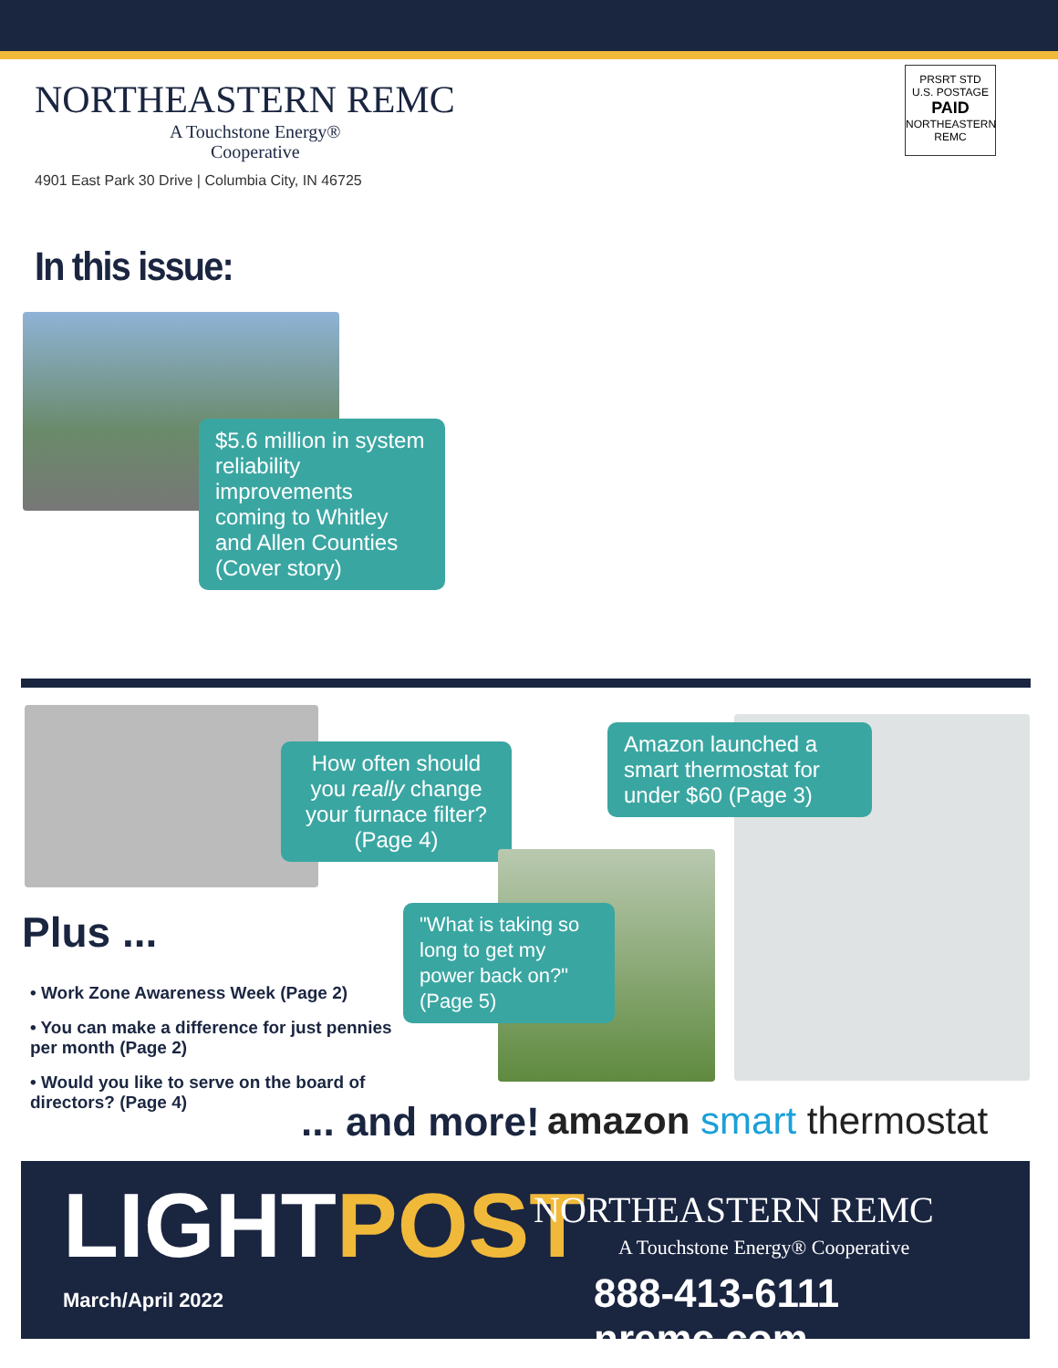NORTHEASTERN REMC
A Touchstone Energy®
Cooperative
4901 East Park 30 Drive | Columbia City, IN 46725
PRSRT STD
U.S. POSTAGE
PAID
NORTHEASTERN
REMC
In this issue:
$5.6 million in system reliability improvements coming to Whitley and Allen Counties (Cover story)
How often should you really change your furnace filter? (Page 4)
Amazon launched a smart thermostat for under $60 (Page 3)
"What is taking so long to get my power back on?" (Page 5)
Plus ...
• Work Zone Awareness Week (Page 2)
• You can make a difference for just pennies per month (Page 2)
• Would you like to serve on the board of directors? (Page 4)
... and more! amazon smart thermostat
LIGHTPOST
March/April 2022
NORTHEASTERN REMC
A Touchstone Energy® Cooperative
888-413-6111 nremc.com